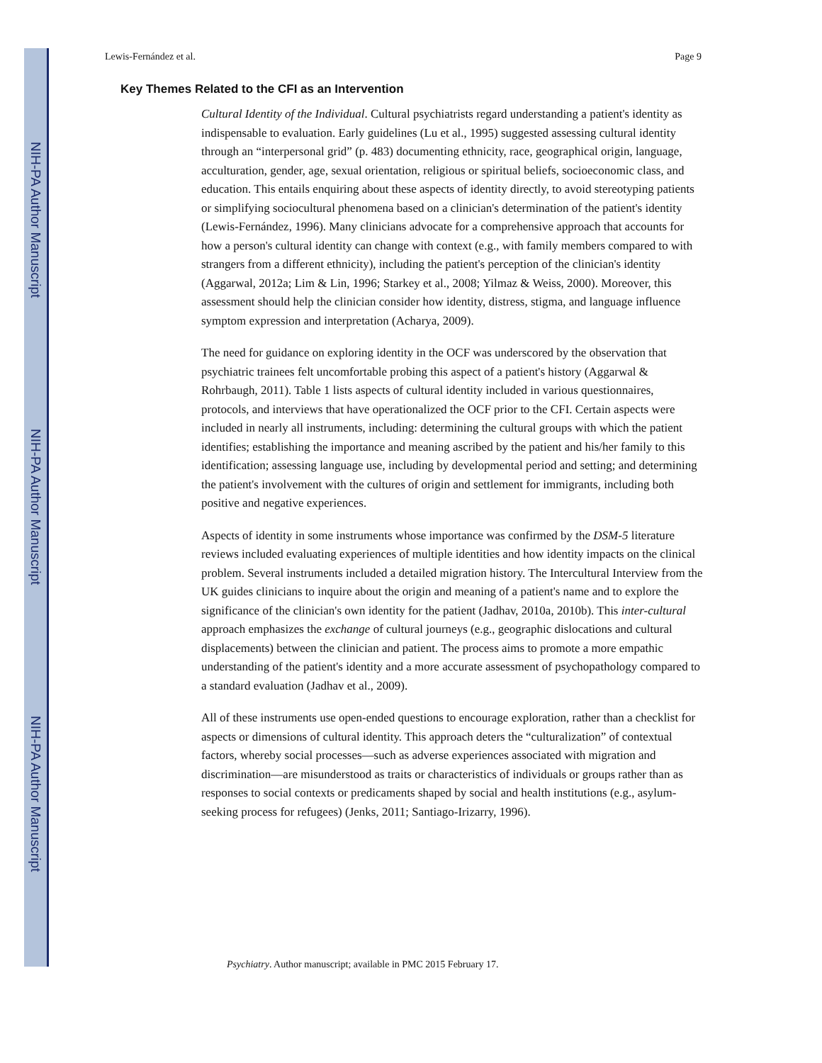NIH-PA Author Manuscript
NIH-PA Author Manuscript
NIH-PA Author Manuscript
Lewis-Fernández et al. Page 9
Key Themes Related to the CFI as an Intervention
Cultural Identity of the Individual. Cultural psychiatrists regard understanding a patient's identity as indispensable to evaluation. Early guidelines (Lu et al., 1995) suggested assessing cultural identity through an “interpersonal grid” (p. 483) documenting ethnicity, race, geographical origin, language, acculturation, gender, age, sexual orientation, religious or spiritual beliefs, socioeconomic class, and education. This entails enquiring about these aspects of identity directly, to avoid stereotyping patients or simplifying sociocultural phenomena based on a clinician's determination of the patient's identity (Lewis-Fernández, 1996). Many clinicians advocate for a comprehensive approach that accounts for how a person's cultural identity can change with context (e.g., with family members compared to with strangers from a different ethnicity), including the patient's perception of the clinician's identity (Aggarwal, 2012a; Lim & Lin, 1996; Starkey et al., 2008; Yilmaz & Weiss, 2000). Moreover, this assessment should help the clinician consider how identity, distress, stigma, and language influence symptom expression and interpretation (Acharya, 2009).
The need for guidance on exploring identity in the OCF was underscored by the observation that psychiatric trainees felt uncomfortable probing this aspect of a patient's history (Aggarwal & Rohrbaugh, 2011). Table 1 lists aspects of cultural identity included in various questionnaires, protocols, and interviews that have operationalized the OCF prior to the CFI. Certain aspects were included in nearly all instruments, including: determining the cultural groups with which the patient identifies; establishing the importance and meaning ascribed by the patient and his/her family to this identification; assessing language use, including by developmental period and setting; and determining the patient's involvement with the cultures of origin and settlement for immigrants, including both positive and negative experiences.
Aspects of identity in some instruments whose importance was confirmed by the DSM-5 literature reviews included evaluating experiences of multiple identities and how identity impacts on the clinical problem. Several instruments included a detailed migration history. The Intercultural Interview from the UK guides clinicians to inquire about the origin and meaning of a patient's name and to explore the significance of the clinician's own identity for the patient (Jadhav, 2010a, 2010b). This inter-cultural approach emphasizes the exchange of cultural journeys (e.g., geographic dislocations and cultural displacements) between the clinician and patient. The process aims to promote a more empathic understanding of the patient's identity and a more accurate assessment of psychopathology compared to a standard evaluation (Jadhav et al., 2009).
All of these instruments use open-ended questions to encourage exploration, rather than a checklist for aspects or dimensions of cultural identity. This approach deters the “culturalization” of contextual factors, whereby social processes—such as adverse experiences associated with migration and discrimination—are misunderstood as traits or characteristics of individuals or groups rather than as responses to social contexts or predicaments shaped by social and health institutions (e.g., asylum-seeking process for refugees) (Jenks, 2011; Santiago-Irizarry, 1996).
Psychiatry. Author manuscript; available in PMC 2015 February 17.